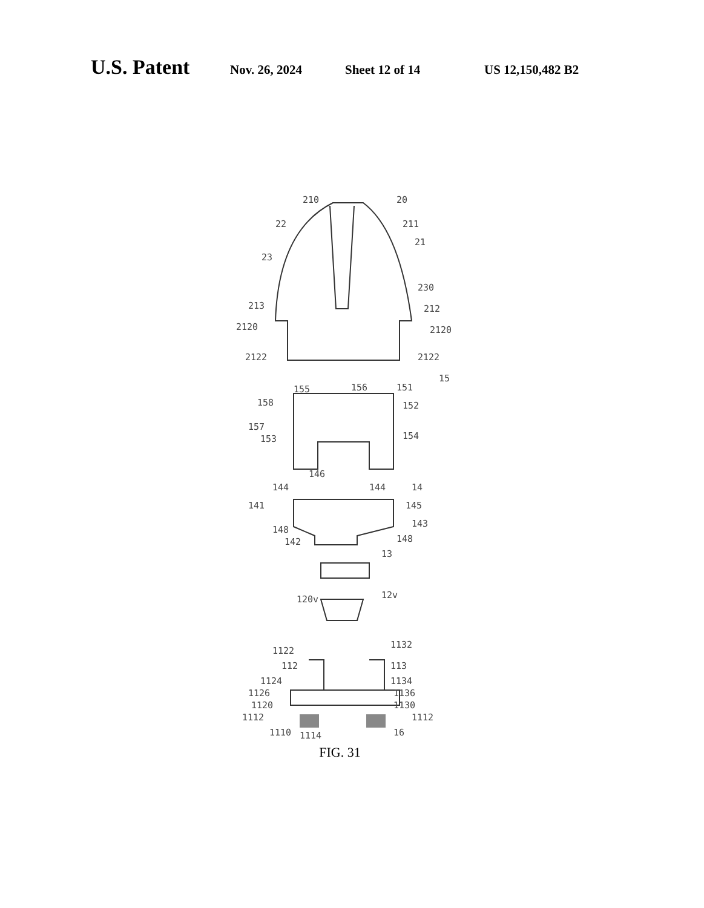U.S. Patent Nov. 26, 2024 Sheet 12 of 14 US 12,150,482 B2
210
20
211
22
21
23
230
213
212
2120
2120
2122
2122
155
156
151
15
158
152
157
153
154
146
144
144
14
141
145
148
143
148
142
13
120v
12v
1122
1132
112
113
1124
1134
1126
1136
1120
1130
1112
1112
1110
1114
16
FIG. 31